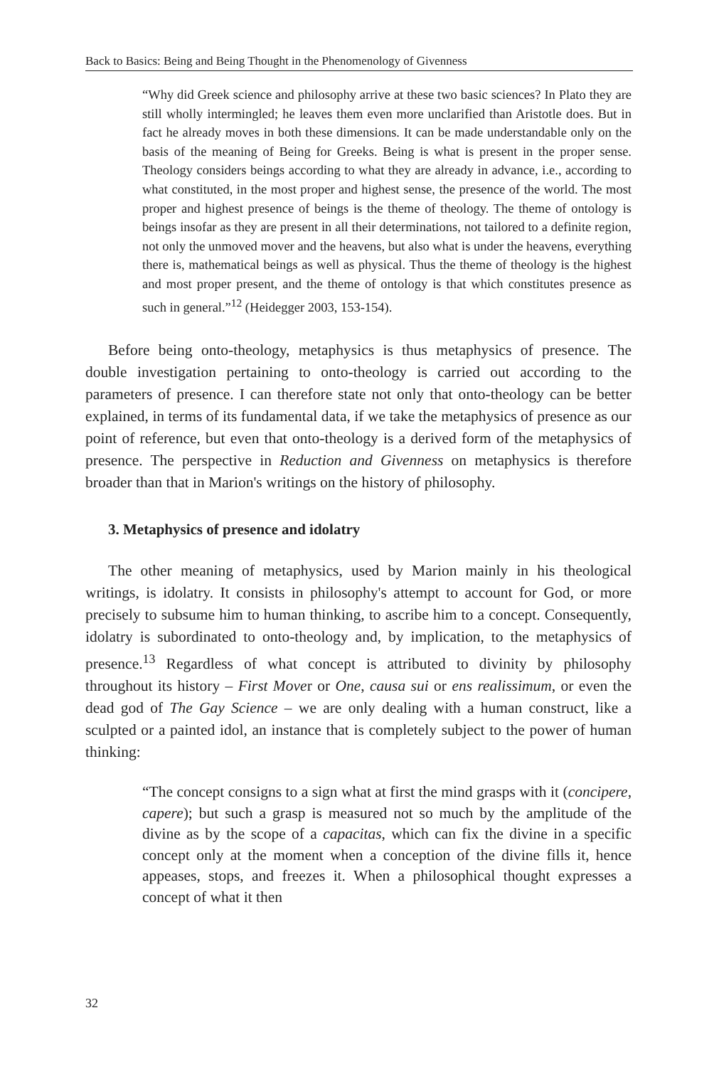Back to Basics: Being and Being Thought in the Phenomenology of Givenness
“Why did Greek science and philosophy arrive at these two basic sciences? In Plato they are still wholly intermingled; he leaves them even more unclarified than Aristotle does. But in fact he already moves in both these dimensions. It can be made understandable only on the basis of the meaning of Being for Greeks. Being is what is present in the proper sense. Theology considers beings according to what they are already in advance, i.e., according to what constituted, in the most proper and highest sense, the presence of the world. The most proper and highest presence of beings is the theme of theology. The theme of ontology is beings insofar as they are present in all their determinations, not tailored to a definite region, not only the unmoved mover and the heavens, but also what is under the heavens, everything there is, mathematical beings as well as physical. Thus the theme of theology is the highest and most proper present, and the theme of ontology is that which constitutes presence as such in general.”<sup>12</sup> (Heidegger 2003, 153-154).
Before being onto-theology, metaphysics is thus metaphysics of presence. The double investigation pertaining to onto-theology is carried out according to the parameters of presence. I can therefore state not only that onto-theology can be better explained, in terms of its fundamental data, if we take the metaphysics of presence as our point of reference, but even that onto-theology is a derived form of the metaphysics of presence. The perspective in Reduction and Givenness on metaphysics is therefore broader than that in Marion's writings on the history of philosophy.
3. Metaphysics of presence and idolatry
The other meaning of metaphysics, used by Marion mainly in his theological writings, is idolatry. It consists in philosophy's attempt to account for God, or more precisely to subsume him to human thinking, to ascribe him to a concept. Consequently, idolatry is subordinated to onto-theology and, by implication, to the metaphysics of presence.<sup>13</sup> Regardless of what concept is attributed to divinity by philosophy throughout its history – First Mover or One, causa sui or ens realissimum, or even the dead god of The Gay Science – we are only dealing with a human construct, like a sculpted or a painted idol, an instance that is completely subject to the power of human thinking:
“The concept consigns to a sign what at first the mind grasps with it (concipere, capere); but such a grasp is measured not so much by the amplitude of the divine as by the scope of a capacitas, which can fix the divine in a specific concept only at the moment when a conception of the divine fills it, hence appeases, stops, and freezes it. When a philosophical thought expresses a concept of what it then
32